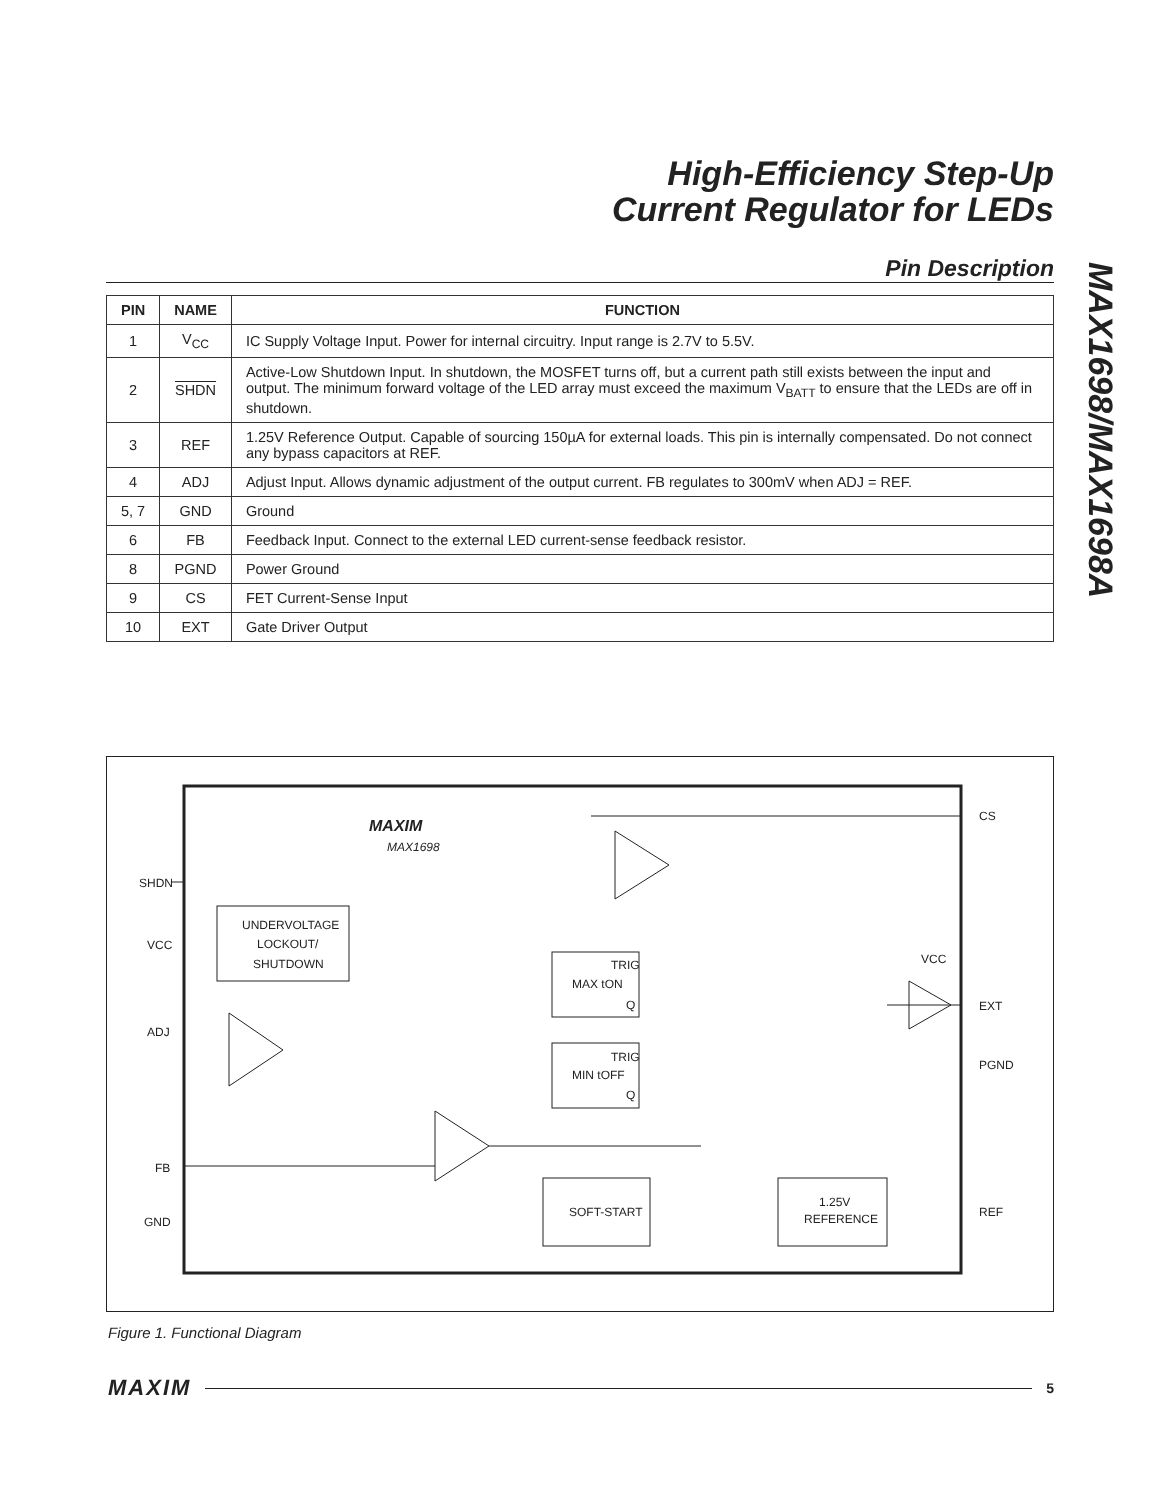High-Efficiency Step-Up
Current Regulator for LEDs
MAX1698/MAX1698A
Pin Description
| PIN | NAME | FUNCTION |
| --- | --- | --- |
| 1 | V<sub>CC</sub> | IC Supply Voltage Input. Power for internal circuitry. Input range is 2.7V to 5.5V. |
| 2 | SHDN | Active-Low Shutdown Input. In shutdown, the MOSFET turns off, but a current path still exists between the input and output. The minimum forward voltage of the LED array must exceed the maximum V<sub>BATT</sub> to ensure that the LEDs are off in shutdown. |
| 3 | REF | 1.25V Reference Output. Capable of sourcing 150µA for external loads. This pin is internally compensated. Do not connect any bypass capacitors at REF. |
| 4 | ADJ | Adjust Input. Allows dynamic adjustment of the output current. FB regulates to 300mV when ADJ = REF. |
| 5, 7 | GND | Ground |
| 6 | FB | Feedback Input. Connect to the external LED current-sense feedback resistor. |
| 8 | PGND | Power Ground |
| 9 | CS | FET Current-Sense Input |
| 10 | EXT | Gate Driver Output |
MAXIM
MAX1698
SHDN
VCC
ADJ
FB
GND
CS
EXT
PGND
REF
UNDERVOLTAGE
LOCKOUT/
SHUTDOWN
TRIG
MAX tON
Q
TRIG
MIN tOFF
Q
SOFT-START
1.25V
REFERENCE
VCC
Figure 1. Functional Diagram
MAXIM 5